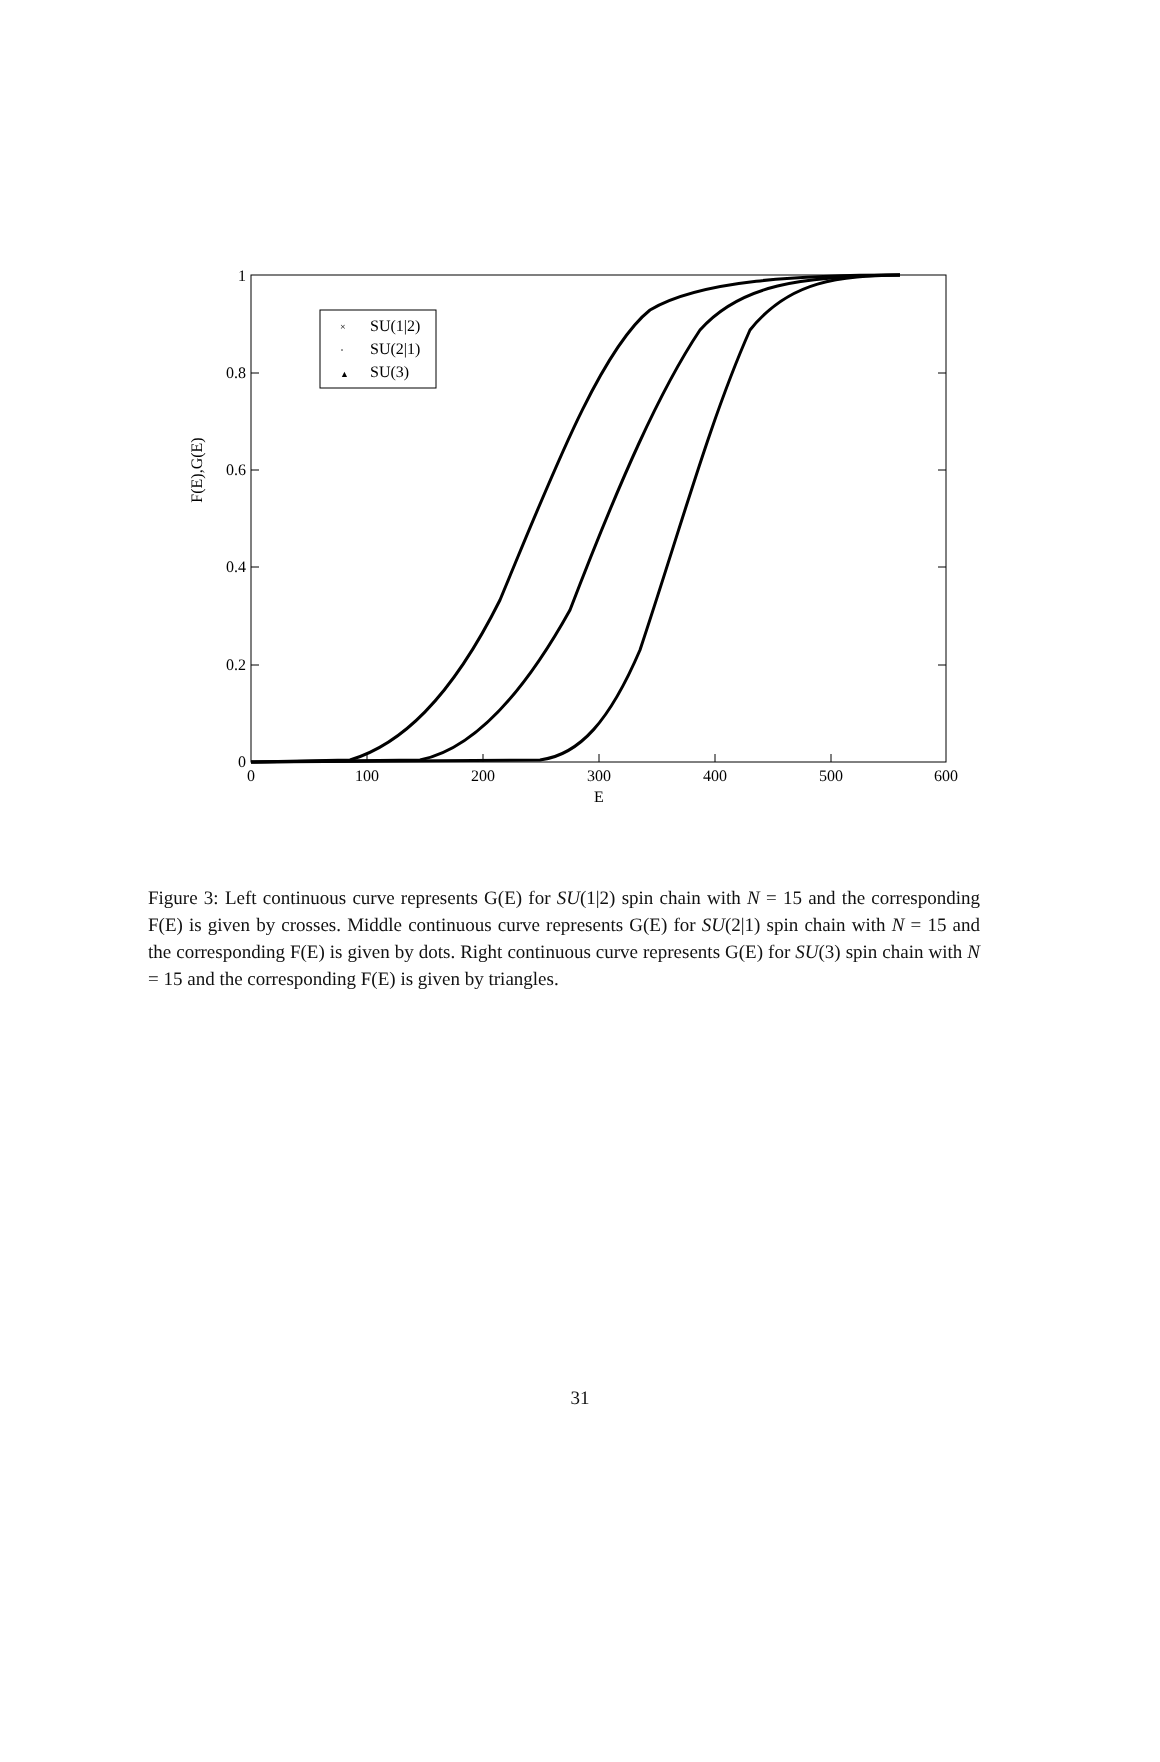0
0.2
0.4
0.6
0.8
1
0
100
200
300
400
500
600
E
F(E),G(E)
×
SU(1|2)
·
SU(2|1)
▲
SU(3)
Figure 3: Left continuous curve represents G(E) for SU(1|2) spin chain with N = 15 and the corresponding F(E) is given by crosses. Middle continuous curve represents G(E) for SU(2|1) spin chain with N = 15 and the corresponding F(E) is given by dots. Right continuous curve represents G(E) for SU(3) spin chain with N = 15 and the corresponding F(E) is given by triangles.
31